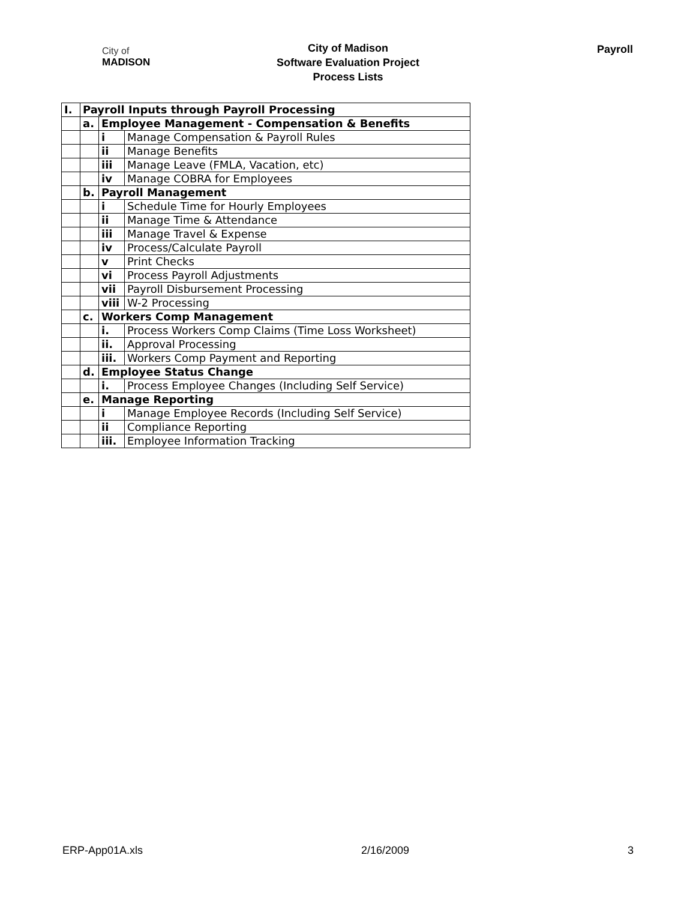City of
MADISON
City of Madison
Software Evaluation Project
Process Lists
Payroll
| I. | Payroll Inputs through Payroll Processing | | |
| | a. | Employee Management - Compensation & Benefits | |
| | | i | Manage Compensation & Payroll Rules |
| | | ii | Manage Benefits |
| | | iii | Manage Leave (FMLA, Vacation, etc) |
| | | iv | Manage COBRA for Employees |
| | b. | Payroll Management | |
| | | i | Schedule Time for Hourly Employees |
| | | ii | Manage Time & Attendance |
| | | iii | Manage Travel & Expense |
| | | iv | Process/Calculate Payroll |
| | | v | Print Checks |
| | | vi | Process Payroll Adjustments |
| | | vii | Payroll Disbursement Processing |
| | | viii | W-2 Processing |
| | c. | Workers Comp Management | |
| | | i. | Process Workers Comp Claims (Time Loss Worksheet) |
| | | ii. | Approval Processing |
| | | iii. | Workers Comp Payment and Reporting |
| | d. | Employee Status Change | |
| | | i. | Process Employee Changes (Including Self Service) |
| | e. | Manage Reporting | |
| | | i | Manage Employee Records (Including Self Service) |
| | | ii | Compliance Reporting |
| | | iii. | Employee Information Tracking |
ERP-App01A.xls 2/16/2009 3